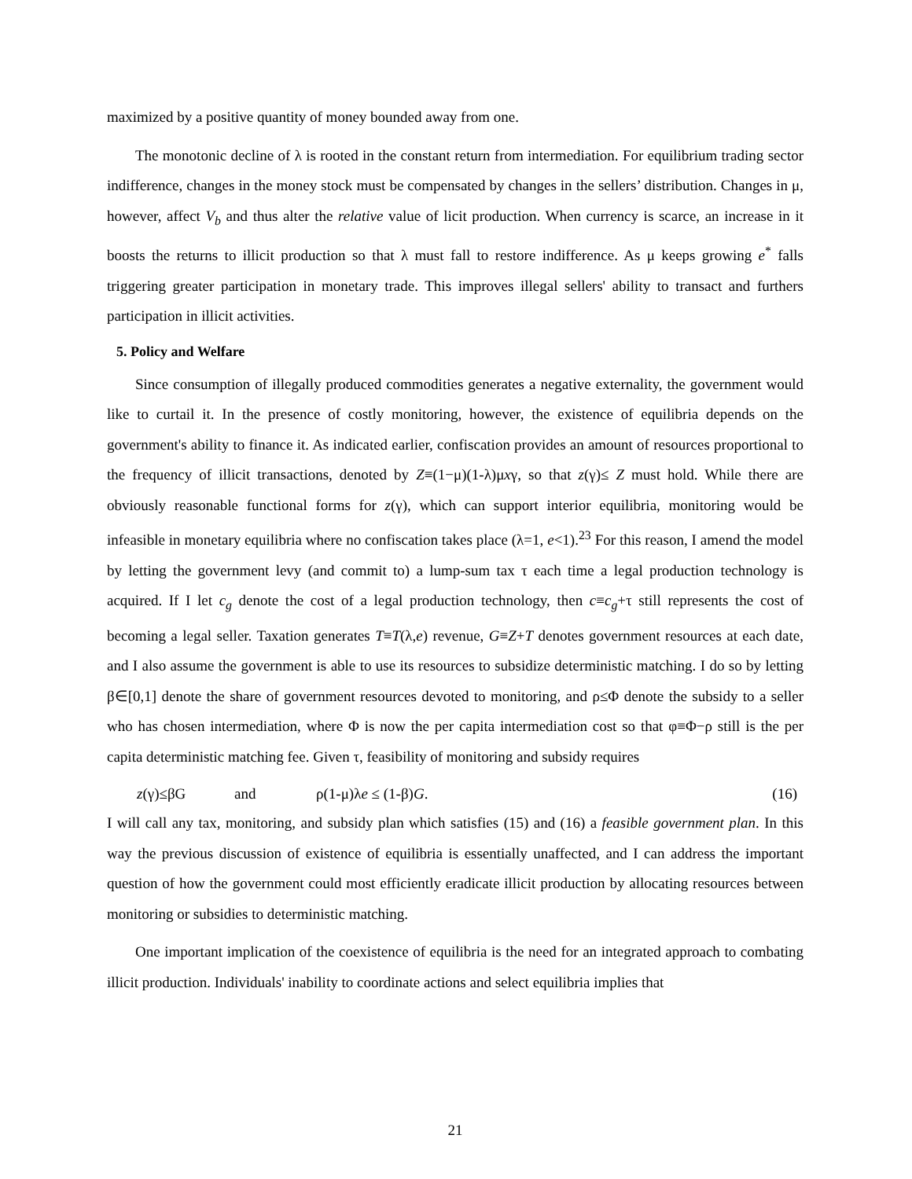maximized by a positive quantity of money bounded away from one.
The monotonic decline of λ is rooted in the constant return from intermediation. For equilibrium trading sector indifference, changes in the money stock must be compensated by changes in the sellers’ distribution. Changes in μ, however, affect V<sub>b</sub> and thus alter the relative value of licit production. When currency is scarce, an increase in it boosts the returns to illicit production so that λ must fall to restore indifference. As μ keeps growing e<sup>*</sup> falls triggering greater participation in monetary trade. This improves illegal sellers' ability to transact and furthers participation in illicit activities.
5. Policy and Welfare
Since consumption of illegally produced commodities generates a negative externality, the government would like to curtail it. In the presence of costly monitoring, however, the existence of equilibria depends on the government's ability to finance it. As indicated earlier, confiscation provides an amount of resources proportional to the frequency of illicit transactions, denoted by Z≡(1−μ)(1-λ)μxγ, so that z(γ)≤ Z must hold. While there are obviously reasonable functional forms for z(γ), which can support interior equilibria, monitoring would be infeasible in monetary equilibria where no confiscation takes place (λ=1, e<1).<sup>23</sup> For this reason, I amend the model by letting the government levy (and commit to) a lump-sum tax τ each time a legal production technology is acquired. If I let c<sub>g</sub> denote the cost of a legal production technology, then c≡c<sub>g</sub>+τ still represents the cost of becoming a legal seller. Taxation generates T≡T(λ,e) revenue, G≡Z+T denotes government resources at each date, and I also assume the government is able to use its resources to subsidize deterministic matching. I do so by letting β∈[0,1] denote the share of government resources devoted to monitoring, and ρ≤Φ denote the subsidy to a seller who has chosen intermediation, where Φ is now the per capita intermediation cost so that φ≡Φ−ρ still is the per capita deterministic matching fee. Given τ, feasibility of monitoring and subsidy requires
z(γ)≤βG and ρ(1-μ)λe ≤ (1-β)G. (16)
I will call any tax, monitoring, and subsidy plan which satisfies (15) and (16) a feasible government plan. In this way the previous discussion of existence of equilibria is essentially unaffected, and I can address the important question of how the government could most efficiently eradicate illicit production by allocating resources between monitoring or subsidies to deterministic matching.
One important implication of the coexistence of equilibria is the need for an integrated approach to combating illicit production. Individuals' inability to coordinate actions and select equilibria implies that
21